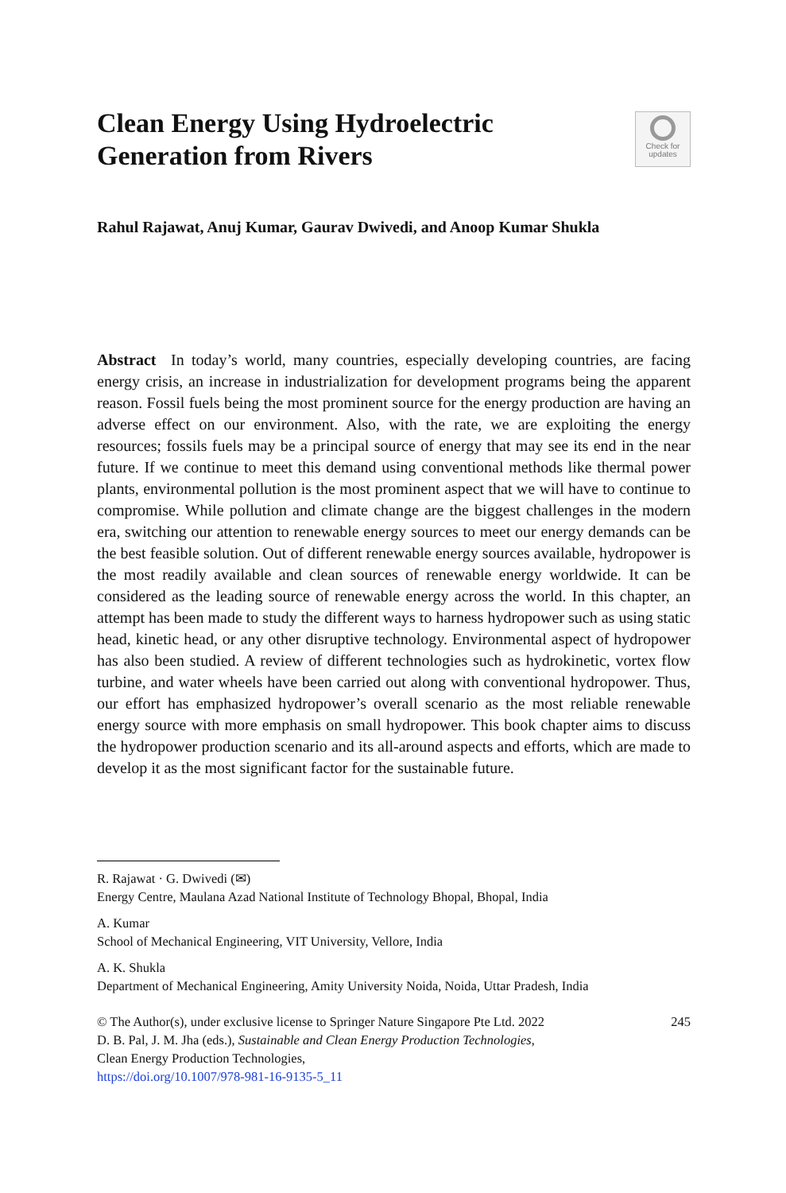Clean Energy Using Hydroelectric
Generation from Rivers
Check for
updates
Rahul Rajawat, Anuj Kumar, Gaurav Dwivedi, and Anoop Kumar Shukla
Abstract In today’s world, many countries, especially developing countries, are facing energy crisis, an increase in industrialization for development programs being the apparent reason. Fossil fuels being the most prominent source for the energy production are having an adverse effect on our environment. Also, with the rate, we are exploiting the energy resources; fossils fuels may be a principal source of energy that may see its end in the near future. If we continue to meet this demand using conventional methods like thermal power plants, environmental pollution is the most prominent aspect that we will have to continue to compromise. While pollution and climate change are the biggest challenges in the modern era, switching our attention to renewable energy sources to meet our energy demands can be the best feasible solution. Out of different renewable energy sources available, hydropower is the most readily available and clean sources of renewable energy worldwide. It can be considered as the leading source of renewable energy across the world. In this chapter, an attempt has been made to study the different ways to harness hydropower such as using static head, kinetic head, or any other disruptive technology. Environ­mental aspect of hydropower has also been studied. A review of different technol­ogies such as hydrokinetic, vortex flow turbine, and water wheels have been carried out along with conventional hydropower. Thus, our effort has emphasized hydro­power’s overall scenario as the most reliable renewable energy source with more emphasis on small hydropower. This book chapter aims to discuss the hydropower production scenario and its all-around aspects and efforts, which are made to develop it as the most significant factor for the sustainable future.
R. Rajawat · G. Dwivedi (✉)
Energy Centre, Maulana Azad National Institute of Technology Bhopal, Bhopal, India
A. Kumar
School of Mechanical Engineering, VIT University, Vellore, India
A. K. Shukla
Department of Mechanical Engineering, Amity University Noida, Noida, Uttar Pradesh, India
© The Author(s), under exclusive license to Springer Nature Singapore Pte Ltd. 2022 245
D. B. Pal, J. M. Jha (eds.), Sustainable and Clean Energy Production Technologies,
Clean Energy Production Technologies,
https://doi.org/10.1007/978-981-16-9135-5_11